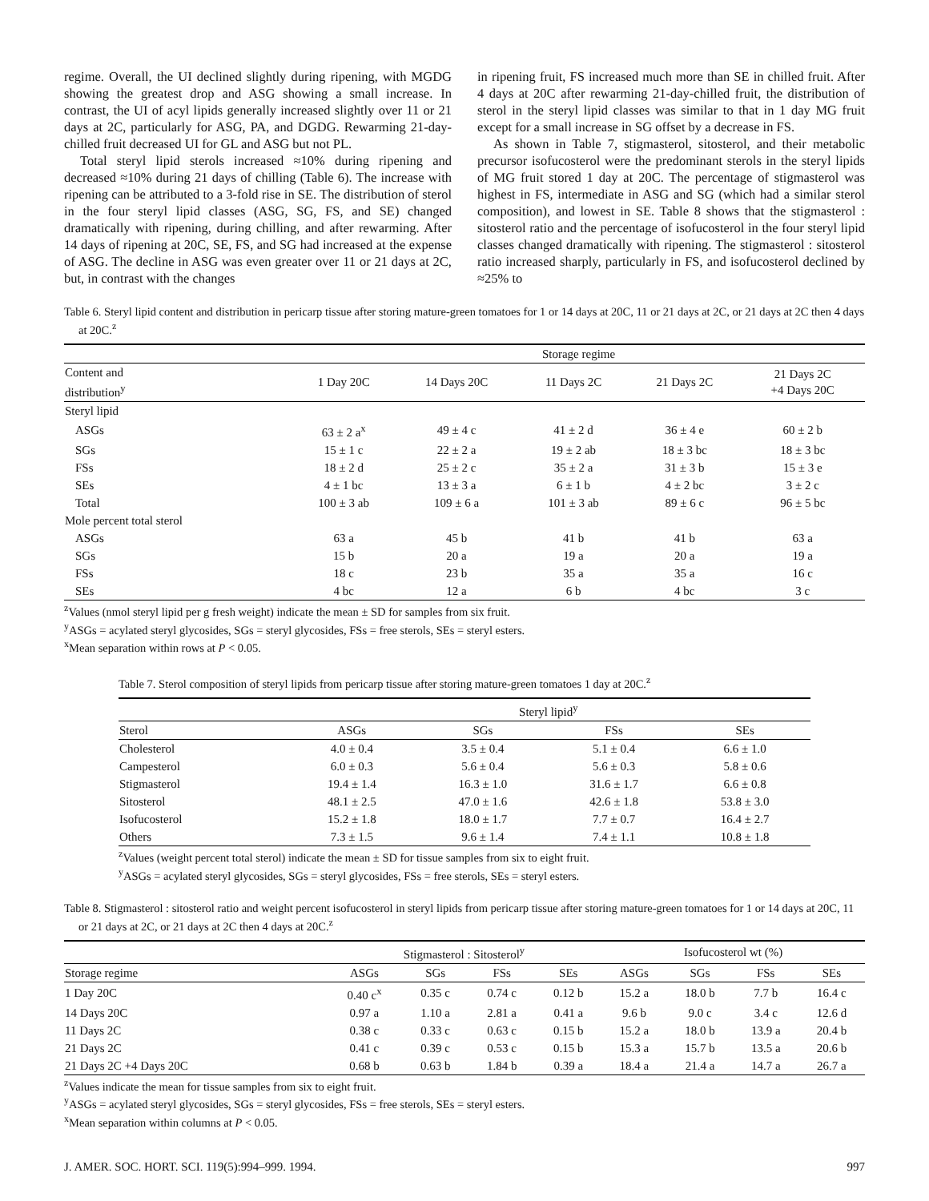regime. Overall, the UI declined slightly during ripening, with MGDG showing the greatest drop and ASG showing a small increase. In contrast, the UI of acyl lipids generally increased slightly over 11 or 21 days at 2C, particularly for ASG, PA, and DGDG. Rewarming 21-day-chilled fruit decreased UI for GL and ASG but not PL.
Total steryl lipid sterols increased ≈10% during ripening and decreased ≈10% during 21 days of chilling (Table 6). The increase with ripening can be attributed to a 3-fold rise in SE. The distribution of sterol in the four steryl lipid classes (ASG, SG, FS, and SE) changed dramatically with ripening, during chilling, and after rewarming. After 14 days of ripening at 20C, SE, FS, and SG had increased at the expense of ASG. The decline in ASG was even greater over 11 or 21 days at 2C, but, in contrast with the changes
in ripening fruit, FS increased much more than SE in chilled fruit. After 4 days at 20C after rewarming 21-day-chilled fruit, the distribution of sterol in the steryl lipid classes was similar to that in 1 day MG fruit except for a small increase in SG offset by a decrease in FS.
As shown in Table 7, stigmasterol, sitosterol, and their metabolic precursor isofucosterol were the predominant sterols in the steryl lipids of MG fruit stored 1 day at 20C. The percentage of stigmasterol was highest in FS, intermediate in ASG and SG (which had a similar sterol composition), and lowest in SE. Table 8 shows that the stigmasterol : sitosterol ratio and the percentage of isofucosterol in the four steryl lipid classes changed dramatically with ripening. The stigmasterol : sitosterol ratio increased sharply, particularly in FS, and isofucosterol declined by ≈25% to
Table 6. Steryl lipid content and distribution in pericarp tissue after storing mature-green tomatoes for 1 or 14 days at 20C, 11 or 21 days at 2C, or 21 days at 2C then 4 days at 20C.<sup>z</sup>
| | Storage regime | | | | |
| --- | --- | --- | --- | --- | --- |
| Content and distribution<sup>y</sup> | 1 Day 20C | 14 Days 20C | 11 Days 2C | 21 Days 2C | 21 Days 2C +4 Days 20C |
| Steryl lipid | | | | | |
| ASGs | 63 ± 2 a<sup>x</sup> | 49 ± 4 c | 41 ± 2 d | 36 ± 4 e | 60 ± 2 b |
| SGs | 15 ± 1 c | 22 ± 2 a | 19 ± 2 ab | 18 ± 3 bc | 18 ± 3 bc |
| FSs | 18 ± 2 d | 25 ± 2 c | 35 ± 2 a | 31 ± 3 b | 15 ± 3 e |
| SEs | 4 ± 1 bc | 13 ± 3 a | 6 ± 1 b | 4 ± 2 bc | 3 ± 2 c |
| Total | 100 ± 3 ab | 109 ± 6 a | 101 ± 3 ab | 89 ± 6 c | 96 ± 5 bc |
| Mole percent total sterol | | | | | |
| ASGs | 63 a | 45 b | 41 b | 41 b | 63 a |
| SGs | 15 b | 20 a | 19 a | 20 a | 19 a |
| FSs | 18 c | 23 b | 35 a | 35 a | 16 c |
| SEs | 4 bc | 12 a | 6 b | 4 bc | 3 c |
<sup>z</sup> Values (nmol steryl lipid per g fresh weight) indicate the mean ± SD for samples from six fruit.
<sup>y</sup> ASGs = acylated steryl glycosides, SGs = steryl glycosides, FSs = free sterols, SEs = steryl esters.
<sup>x</sup> Mean separation within rows at P < 0.05.
Table 7. Sterol composition of steryl lipids from pericarp tissue after storing mature-green tomatoes 1 day at 20C.<sup>z</sup>
| | Steryl lipid<sup>y</sup> | | | |
| --- | --- | --- | --- | --- |
| Sterol | ASGs | SGs | FSs | SEs |
| Cholesterol | 4.0 ± 0.4 | 3.5 ± 0.4 | 5.1 ± 0.4 | 6.6 ± 1.0 |
| Campesterol | 6.0 ± 0.3 | 5.6 ± 0.4 | 5.6 ± 0.3 | 5.8 ± 0.6 |
| Stigmasterol | 19.4 ± 1.4 | 16.3 ± 1.0 | 31.6 ± 1.7 | 6.6 ± 0.8 |
| Sitosterol | 48.1 ± 2.5 | 47.0 ± 1.6 | 42.6 ± 1.8 | 53.8 ± 3.0 |
| Isofucosterol | 15.2 ± 1.8 | 18.0 ± 1.7 | 7.7 ± 0.7 | 16.4 ± 2.7 |
| Others | 7.3 ± 1.5 | 9.6 ± 1.4 | 7.4 ± 1.1 | 10.8 ± 1.8 |
<sup>z</sup> Values (weight percent total sterol) indicate the mean ± SD for tissue samples from six to eight fruit.
<sup>y</sup> ASGs = acylated steryl glycosides, SGs = steryl glycosides, FSs = free sterols, SEs = steryl esters.
Table 8. Stigmasterol : sitosterol ratio and weight percent isofucosterol in steryl lipids from pericarp tissue after storing mature-green tomatoes for 1 or 14 days at 20C, 11 or 21 days at 2C, or 21 days at 2C then 4 days at 20C.<sup>z</sup>
| | Stigmasterol : Sitosterol<sup>y</sup> | | | | Isofucosterol wt (%) | | | |
| --- | --- | --- | --- | --- | --- | --- | --- | --- |
| Storage regime | ASGs | SGs | FSs | SEs | ASGs | SGs | FSs | SEs |
| 1 Day 20C | 0.40 c<sup>x</sup> | 0.35 c | 0.74 c | 0.12 b | 15.2 a | 18.0 b | 7.7 b | 16.4 c |
| 14 Days 20C | 0.97 a | 1.10 a | 2.81 a | 0.41 a | 9.6 b | 9.0 c | 3.4 c | 12.6 d |
| 11 Days 2C | 0.38 c | 0.33 c | 0.63 c | 0.15 b | 15.2 a | 18.0 b | 13.9 a | 20.4 b |
| 21 Days 2C | 0.41 c | 0.39 c | 0.53 c | 0.15 b | 15.3 a | 15.7 b | 13.5 a | 20.6 b |
| 21 Days 2C +4 Days 20C | 0.68 b | 0.63 b | 1.84 b | 0.39 a | 18.4 a | 21.4 a | 14.7 a | 26.7 a |
<sup>z</sup> Values indicate the mean for tissue samples from six to eight fruit.
<sup>y</sup> ASGs = acylated steryl glycosides, SGs = steryl glycosides, FSs = free sterols, SEs = steryl esters.
<sup>x</sup> Mean separation within columns at P < 0.05.
J. AMER. SOC. HORT. SCI. 119(5):994–999. 1994. 997